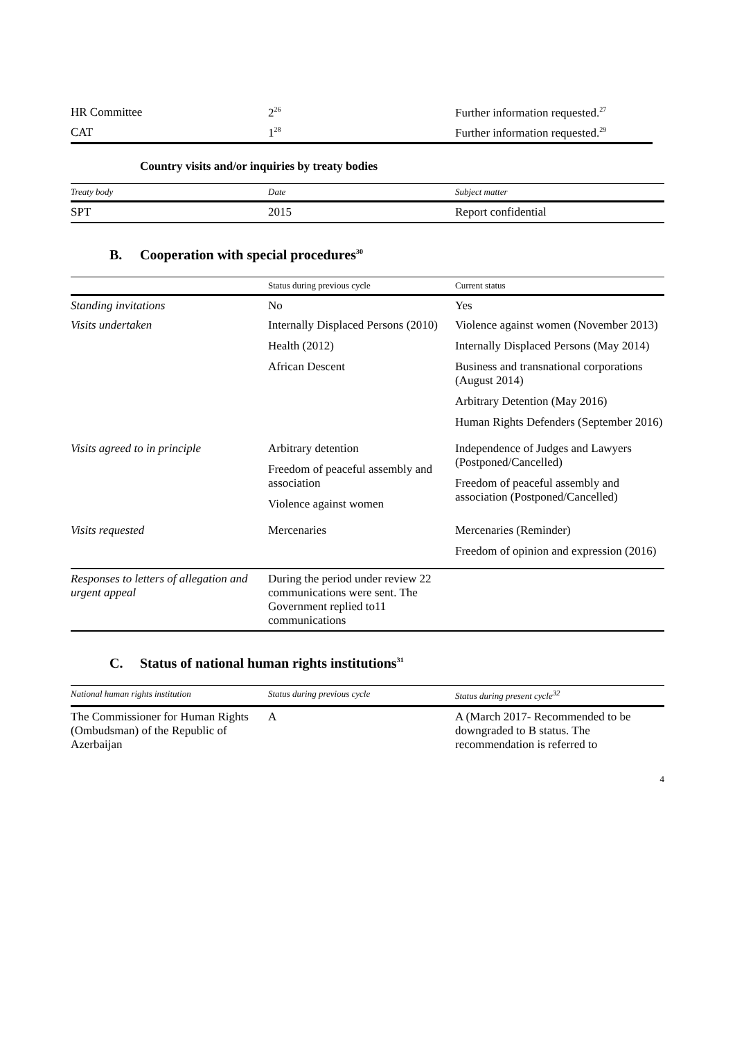| HR Committee | 2<sup>26</sup> | Further information requested.<sup>27</sup> |
| CAT | 1<sup>28</sup> | Further information requested.<sup>29</sup> |
Country visits and/or inquiries by treaty bodies
| Treaty body | Date | Subject matter |
| --- | --- | --- |
| SPT | 2015 | Report confidential |
B. Cooperation with special procedures<sup>30</sup>
| | Status during previous cycle | Current status |
| --- | --- | --- |
| Standing invitations | No | Yes |
| Visits undertaken | Internally Displaced Persons (2010) Health (2012) African Descent | Violence against women (November 2013) Internally Displaced Persons (May 2014) Business and transnational corporations (August 2014) Arbitrary Detention (May 2016) Human Rights Defenders (September 2016) |
| Visits agreed to in principle | Arbitrary detention Freedom of peaceful assembly and association Violence against women | Independence of Judges and Lawyers (Postponed/Cancelled) Freedom of peaceful assembly and association (Postponed/Cancelled) |
| Visits requested | Mercenaries | Mercenaries (Reminder) Freedom of opinion and expression (2016) |
| Responses to letters of allegation and urgent appeal | During the period under review 22 communications were sent. The Government replied to11 communications | |
C. Status of national human rights institutions<sup>31</sup>
| National human rights institution | Status during previous cycle | Status during present cycle<sup>32</sup> |
| --- | --- | --- |
| The Commissioner for Human Rights (Ombudsman) of the Republic of Azerbaijan | A | A (March 2017- Recommended to be downgraded to B status. The recommendation is referred to |
4